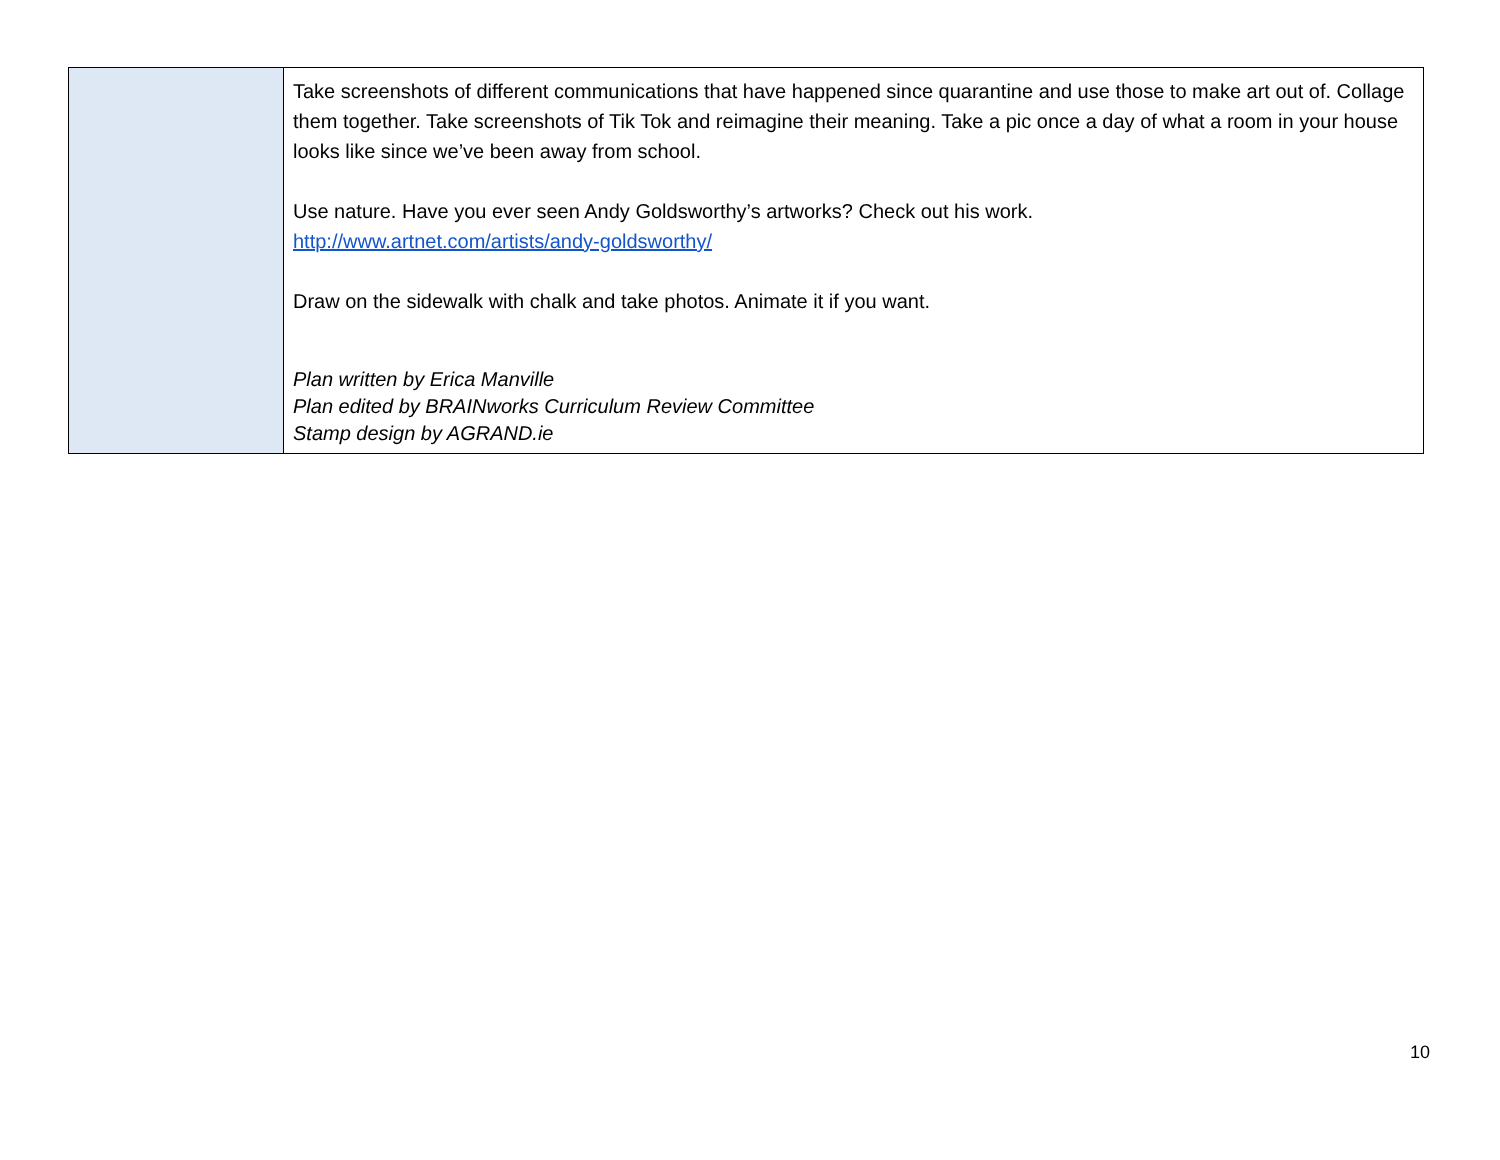| | Take screenshots of different communications that have happened since quarantine and use those to make art out of. Collage them together. Take screenshots of Tik Tok and reimagine their meaning. Take a pic once a day of what a room in your house looks like since we’ve been away from school. Use nature. Have you ever seen Andy Goldsworthy’s artworks? Check out his work. http://www.artnet.com/artists/andy-goldsworthy/ Draw on the sidewalk with chalk and take photos. Animate it if you want. Plan written by Erica Manville Plan edited by BRAINworks Curriculum Review Committee Stamp design by AGRAND.ie |
10